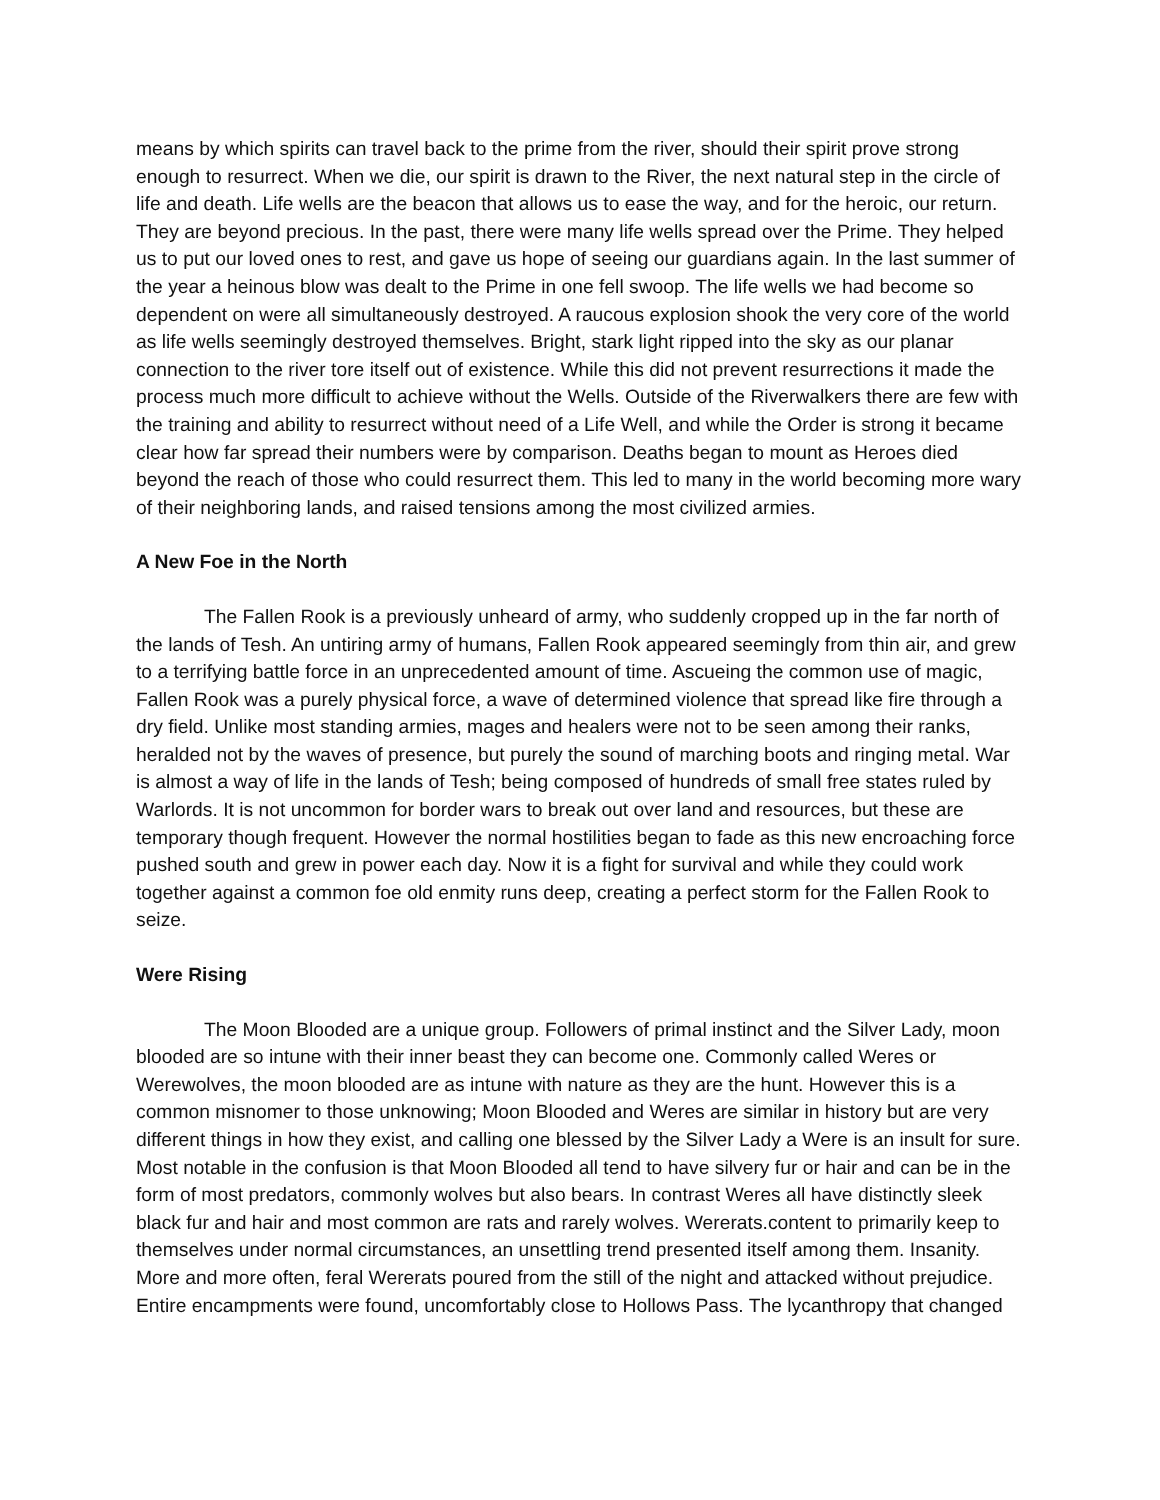means by which spirits can travel back to the prime from the river, should their spirit prove strong enough to resurrect. When we die, our spirit is drawn to the River, the next natural step in the circle of life and death. Life wells are the beacon that allows us to ease the way, and for the heroic, our return. They are beyond precious. In the past, there were many life wells spread over the Prime. They helped us to put our loved ones to rest, and gave us hope of seeing our guardians again. In the last summer of the year a heinous blow was dealt to the Prime in one fell swoop. The life wells we had become so dependent on were all simultaneously destroyed. A raucous explosion shook the very core of the world as life wells seemingly destroyed themselves. Bright, stark light ripped into the sky as our planar connection to the river tore itself out of existence. While this did not prevent resurrections it made the process much more difficult to achieve without the Wells. Outside of the Riverwalkers there are few with the training and ability to resurrect without need of a Life Well, and while the Order is strong it became clear how far spread their numbers were by comparison. Deaths began to mount as Heroes died beyond the reach of those who could resurrect them. This led to many in the world becoming more wary of their neighboring lands, and raised tensions among the most civilized armies.
A New Foe in the North
The Fallen Rook is a previously unheard of army, who suddenly cropped up in the far north of the lands of Tesh. An untiring army of humans, Fallen Rook appeared seemingly from thin air, and grew to a terrifying battle force in an unprecedented amount of time. Ascueing the common use of magic, Fallen Rook was a purely physical force, a wave of determined violence that spread like fire through a dry field. Unlike most standing armies, mages and healers were not to be seen among their ranks, heralded not by the waves of presence, but purely the sound of marching boots and ringing metal. War is almost a way of life in the lands of Tesh; being composed of hundreds of small free states ruled by Warlords. It is not uncommon for border wars to break out over land and resources, but these are temporary though frequent. However the normal hostilities began to fade as this new encroaching force pushed south and grew in power each day. Now it is a fight for survival and while they could work together against a common foe old enmity runs deep, creating a perfect storm for the Fallen Rook to seize.
Were Rising
The Moon Blooded are a unique group. Followers of primal instinct and the Silver Lady, moon blooded are so intune with their inner beast they can become one. Commonly called Weres or Werewolves, the moon blooded are as intune with nature as they are the hunt. However this is a common misnomer to those unknowing; Moon Blooded and Weres are similar in history but are very different things in how they exist, and calling one blessed by the Silver Lady a Were is an insult for sure. Most notable in the confusion is that Moon Blooded all tend to have silvery fur or hair and can be in the form of most predators, commonly wolves but also bears. In contrast Weres all have distinctly sleek black fur and hair and most common are rats and rarely wolves. Wererats.content to primarily keep to themselves under normal circumstances, an unsettling trend presented itself among them. Insanity. More and more often, feral Wererats poured from the still of the night and attacked without prejudice. Entire encampments were found, uncomfortably close to Hollows Pass. The lycanthropy that changed